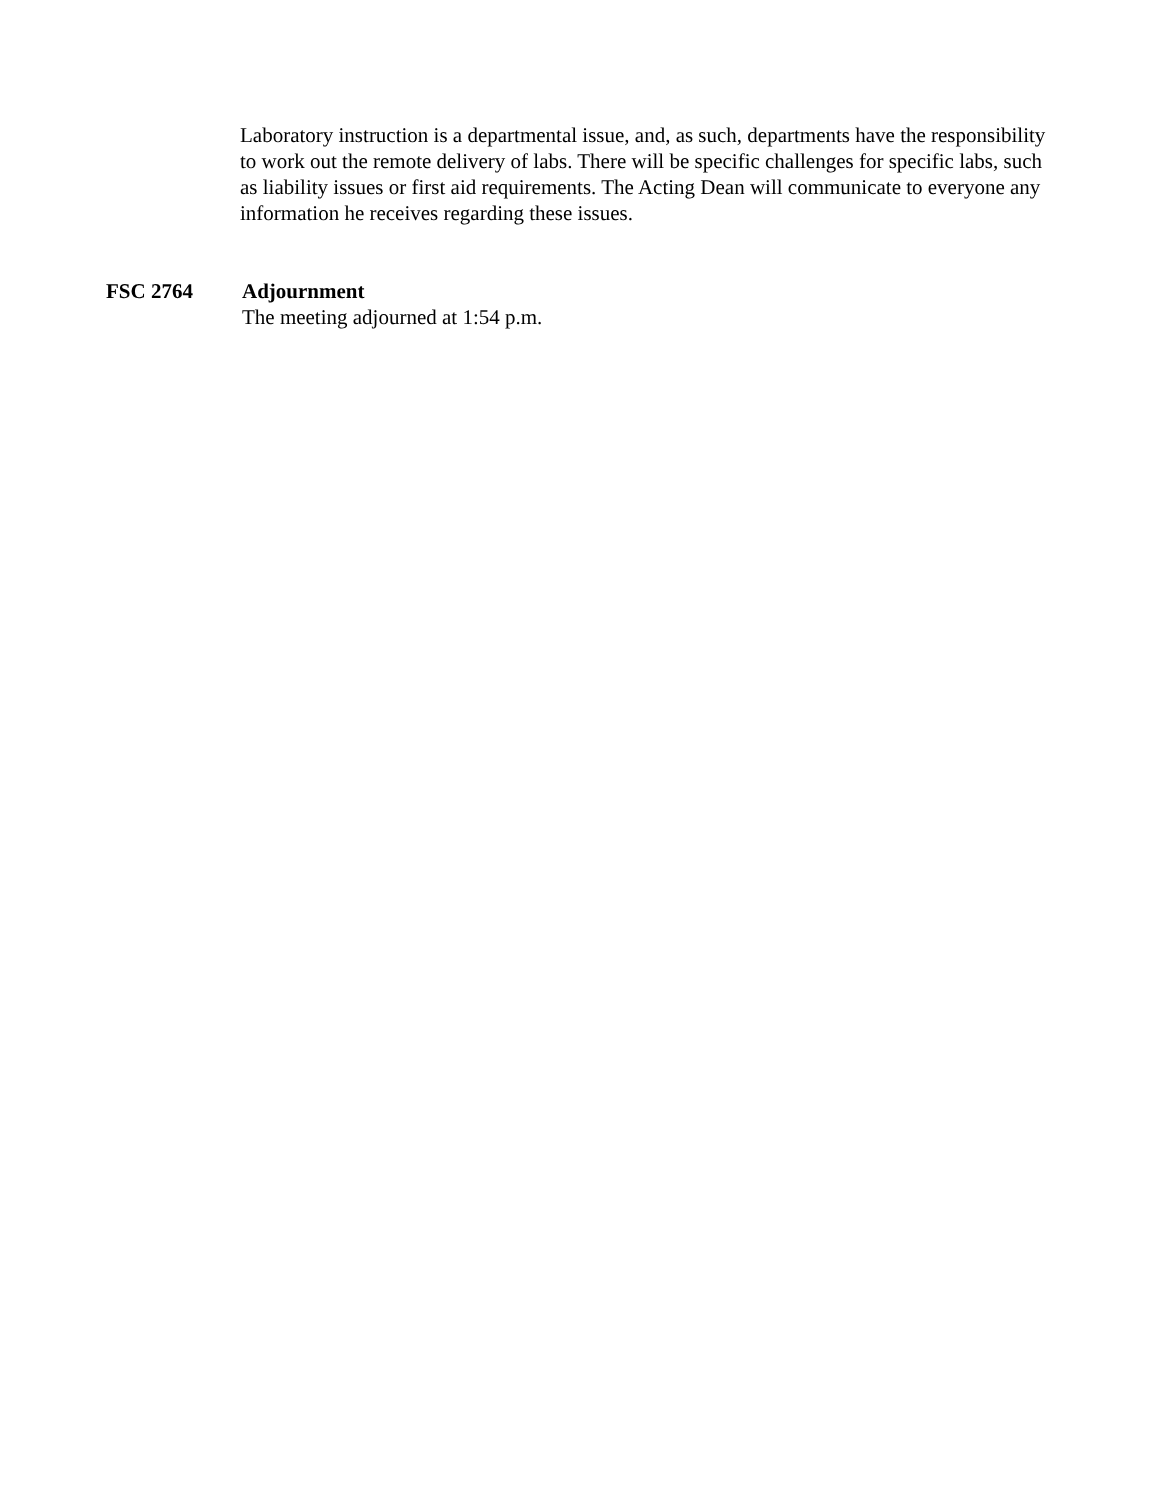Laboratory instruction is a departmental issue, and, as such, departments have the responsibility to work out the remote delivery of labs. There will be specific challenges for specific labs, such as liability issues or first aid requirements. The Acting Dean will communicate to everyone any information he receives regarding these issues.
FSC 2764 Adjournment
The meeting adjourned at 1:54 p.m.